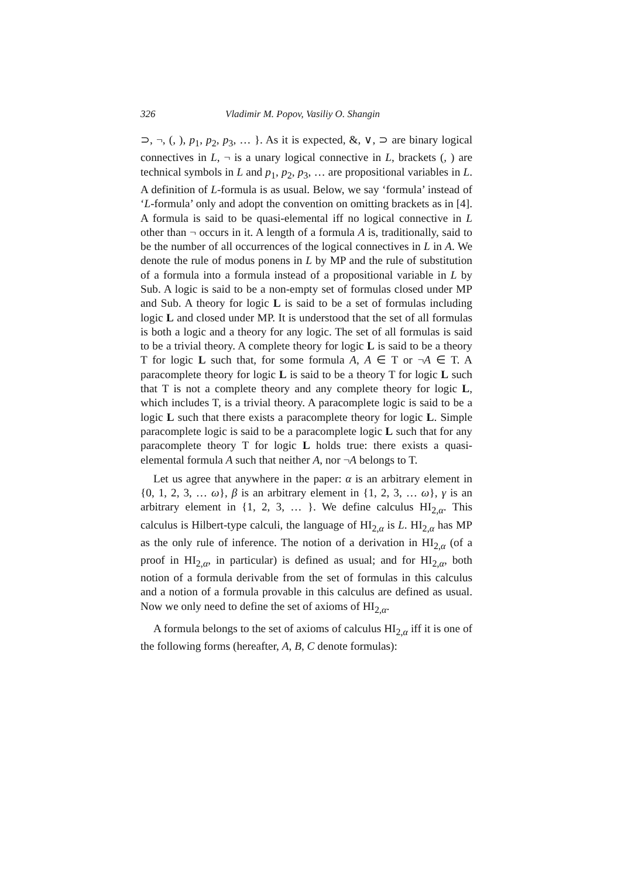326 Vladimir M. Popov, Vasiliy O. Shangin
⊃, ¬, (, ), p<sub>1</sub>, p<sub>2</sub>, p<sub>3</sub>, … }. As it is expected, &, ∨, ⊃ are binary logical connectives in L, ¬ is a unary logical connective in L, brackets (, ) are technical symbols in L and p<sub>1</sub>, p<sub>2</sub>, p<sub>3</sub>, … are propositional variables in L. A definition of L-formula is as usual. Below, we say ‘formula’ instead of ‘L-formula’ only and adopt the convention on omitting brackets as in [4]. A formula is said to be quasi-elemental iff no logical connective in L other than ¬ occurs in it. A length of a formula A is, traditionally, said to be the number of all occurrences of the logical connectives in L in A. We denote the rule of modus ponens in L by MP and the rule of substitution of a formula into a formula instead of a propositional variable in L by Sub. A logic is said to be a non-empty set of formulas closed under MP and Sub. A theory for logic L is said to be a set of formulas including logic L and closed under MP. It is understood that the set of all formulas is both a logic and a theory for any logic. The set of all formulas is said to be a trivial theory. A complete theory for logic L is said to be a theory T for logic L such that, for some formula A, A ∈ T or ¬A ∈ T. A paracomplete theory for logic L is said to be a theory T for logic L such that T is not a complete theory and any complete theory for logic L, which includes T, is a trivial theory. A paracomplete logic is said to be a logic L such that there exists a paracomplete theory for logic L. Simple paracomplete logic is said to be a paracomplete logic L such that for any paracomplete theory T for logic L holds true: there exists a quasi-elemental formula A such that neither A, nor ¬A belongs to T.
Let us agree that anywhere in the paper: α is an arbitrary element in {0, 1, 2, 3, … ω}, β is an arbitrary element in {1, 2, 3, … ω}, γ is an arbitrary element in {1, 2, 3, … }. We define calculus HI<sub>2,α</sub>. This calculus is Hilbert-type calculi, the language of HI<sub>2,α</sub> is L. HI<sub>2,α</sub> has MP as the only rule of inference. The notion of a derivation in HI<sub>2,α</sub> (of a proof in HI<sub>2,α</sub>, in particular) is defined as usual; and for HI<sub>2,α</sub>, both notion of a formula derivable from the set of formulas in this calculus and a notion of a formula provable in this calculus are defined as usual. Now we only need to define the set of axioms of HI<sub>2,α</sub>.
A formula belongs to the set of axioms of calculus HI<sub>2,α</sub> iff it is one of the following forms (hereafter, A, B, C denote formulas):